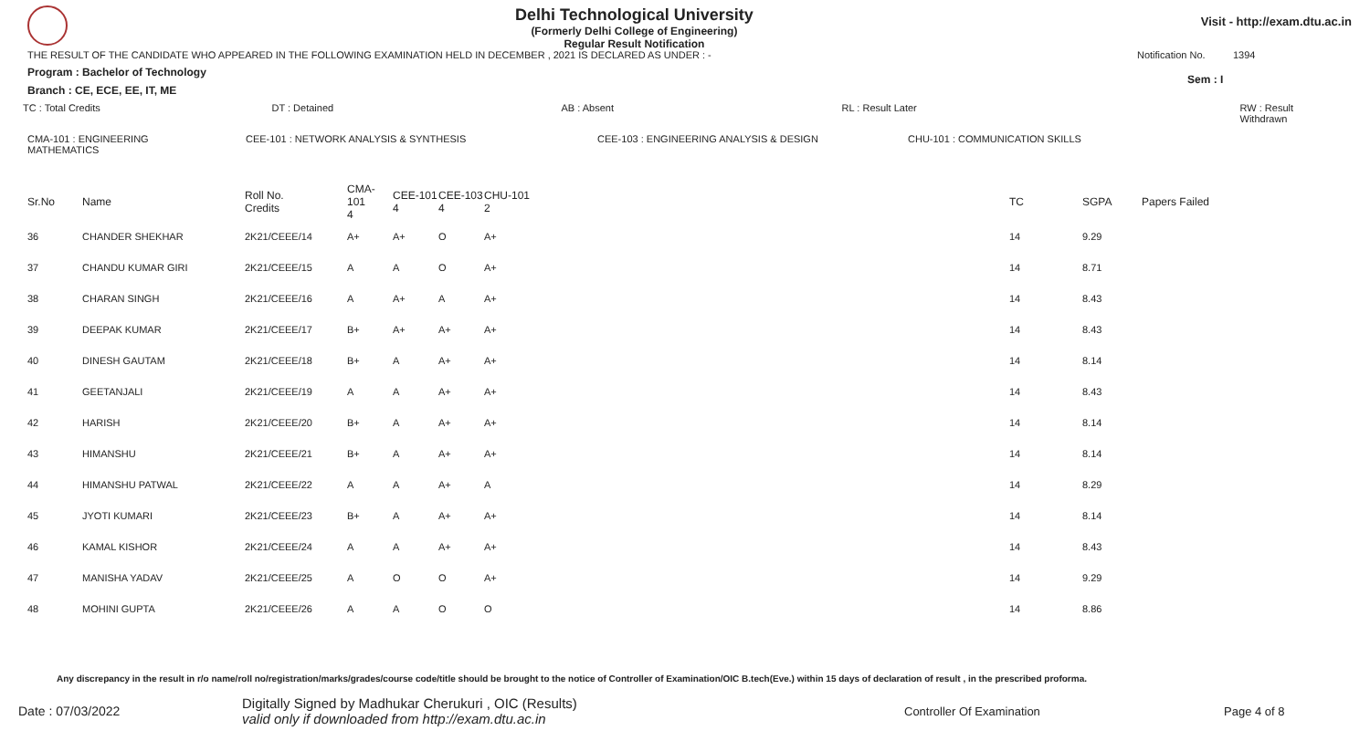Delhi Technological University
(Formerly Delhi College of Engineering)
Regular Result Notification
Visit - http://exam.dtu.ac.in
THE RESULT OF THE CANDIDATE WHO APPEARED IN THE FOLLOWING EXAMINATION HELD IN DECEMBER , 2021 IS DECLARED AS UNDER : - Notification No. 1394
Program : Bachelor of Technology
Branch : CE, ECE, EE, IT, ME Sem : I
TC : Total Credits DT : Detained AB : Absent RL : Result Later RW : Result Withdrawn
CMA-101 : ENGINEERING MATHEMATICS CEE-101 : NETWORK ANALYSIS & SYNTHESIS CEE-103 : ENGINEERING ANALYSIS & DESIGN CHU-101 : COMMUNICATION SKILLS
| Sr.No | Name | Roll No. Credits | CMA-101 4 | CEE-101 4 | CEE-103 4 | CHU-101 2 | TC | SGPA | Papers Failed |
| --- | --- | --- | --- | --- | --- | --- | --- | --- | --- |
| 36 | CHANDER SHEKHAR | 2K21/CEEE/14 | A+ | A+ | O | A+ | 14 | 9.29 | |
| 37 | CHANDU KUMAR GIRI | 2K21/CEEE/15 | A | A | O | A+ | 14 | 8.71 | |
| 38 | CHARAN SINGH | 2K21/CEEE/16 | A | A+ | A | A+ | 14 | 8.43 | |
| 39 | DEEPAK KUMAR | 2K21/CEEE/17 | B+ | A+ | A+ | A+ | 14 | 8.43 | |
| 40 | DINESH GAUTAM | 2K21/CEEE/18 | B+ | A | A+ | A+ | 14 | 8.14 | |
| 41 | GEETANJALI | 2K21/CEEE/19 | A | A | A+ | A+ | 14 | 8.43 | |
| 42 | HARISH | 2K21/CEEE/20 | B+ | A | A+ | A+ | 14 | 8.14 | |
| 43 | HIMANSHU | 2K21/CEEE/21 | B+ | A | A+ | A+ | 14 | 8.14 | |
| 44 | HIMANSHU PATWAL | 2K21/CEEE/22 | A | A | A+ | A | 14 | 8.29 | |
| 45 | JYOTI KUMARI | 2K21/CEEE/23 | B+ | A | A+ | A+ | 14 | 8.14 | |
| 46 | KAMAL KISHOR | 2K21/CEEE/24 | A | A | A+ | A+ | 14 | 8.43 | |
| 47 | MANISHA YADAV | 2K21/CEEE/25 | A | O | O | A+ | 14 | 9.29 | |
| 48 | MOHINI GUPTA | 2K21/CEEE/26 | A | A | O | O | 14 | 8.86 | |
Any discrepancy in the result in r/o name/roll no/registration/marks/grades/course code/title should be brought to the notice of Controller of Examination/OIC B.tech(Eve.) within 15 days of declaration of result , in the prescribed proforma.
Date : 07/03/2022 Digitally Signed by Madhukar Cherukuri , OIC (Results)
valid only if downloaded from http://exam.dtu.ac.in Controller Of Examination Page 4 of 8